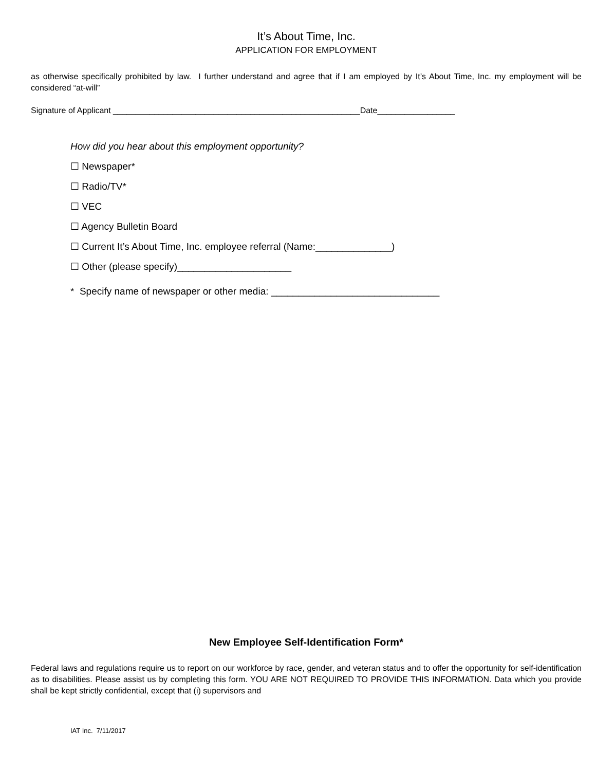It’s About Time, Inc.
APPLICATION FOR EMPLOYMENT
as otherwise specifically prohibited by law. I further understand and agree that if I am employed by It’s About Time, Inc. my employment will be considered “at-will”
Signature of Applicant ______________________________________________________Date_________________
How did you hear about this employment opportunity?
☐ Newspaper*
☐ Radio/TV*
☐ VEC
☐ Agency Bulletin Board
☐ Current It’s About Time, Inc. employee referral (Name:______________)
☐ Other (please specify)_____________________
* Specify name of newspaper or other media: _______________________________
New Employee Self-Identification Form*
Federal laws and regulations require us to report on our workforce by race, gender, and veteran status and to offer the opportunity for self-identification as to disabilities. Please assist us by completing this form. YOU ARE NOT REQUIRED TO PROVIDE THIS INFORMATION. Data which you provide shall be kept strictly confidential, except that (i) supervisors and
IAT Inc. 7/11/2017